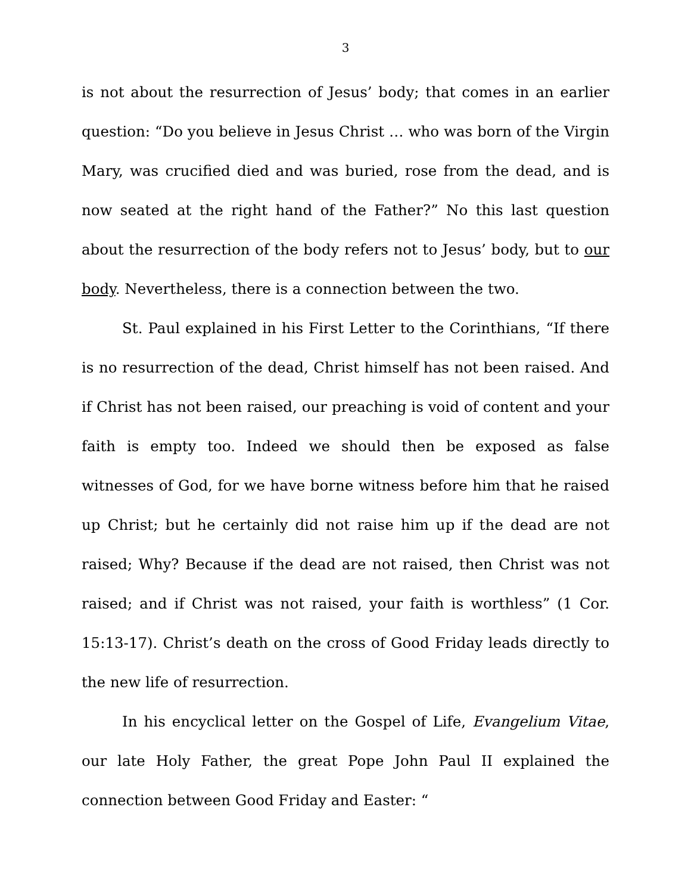3
is not about the resurrection of Jesus’ body; that comes in an earlier question: “Do you believe in Jesus Christ … who was born of the Virgin Mary, was crucified died and was buried, rose from the dead, and is now seated at the right hand of the Father?” No this last question about the resurrection of the body refers not to Jesus’ body, but to our body. Nevertheless, there is a connection between the two.
St. Paul explained in his First Letter to the Corinthians, “If there is no resurrection of the dead, Christ himself has not been raised. And if Christ has not been raised, our preaching is void of content and your faith is empty too. Indeed we should then be exposed as false witnesses of God, for we have borne witness before him that he raised up Christ; but he certainly did not raise him up if the dead are not raised; Why? Because if the dead are not raised, then Christ was not raised; and if Christ was not raised, your faith is worthless” (1 Cor. 15:13-17). Christ’s death on the cross of Good Friday leads directly to the new life of resurrection.
In his encyclical letter on the Gospel of Life, Evangelium Vitae, our late Holy Father, the great Pope John Paul II explained the connection between Good Friday and Easter: “